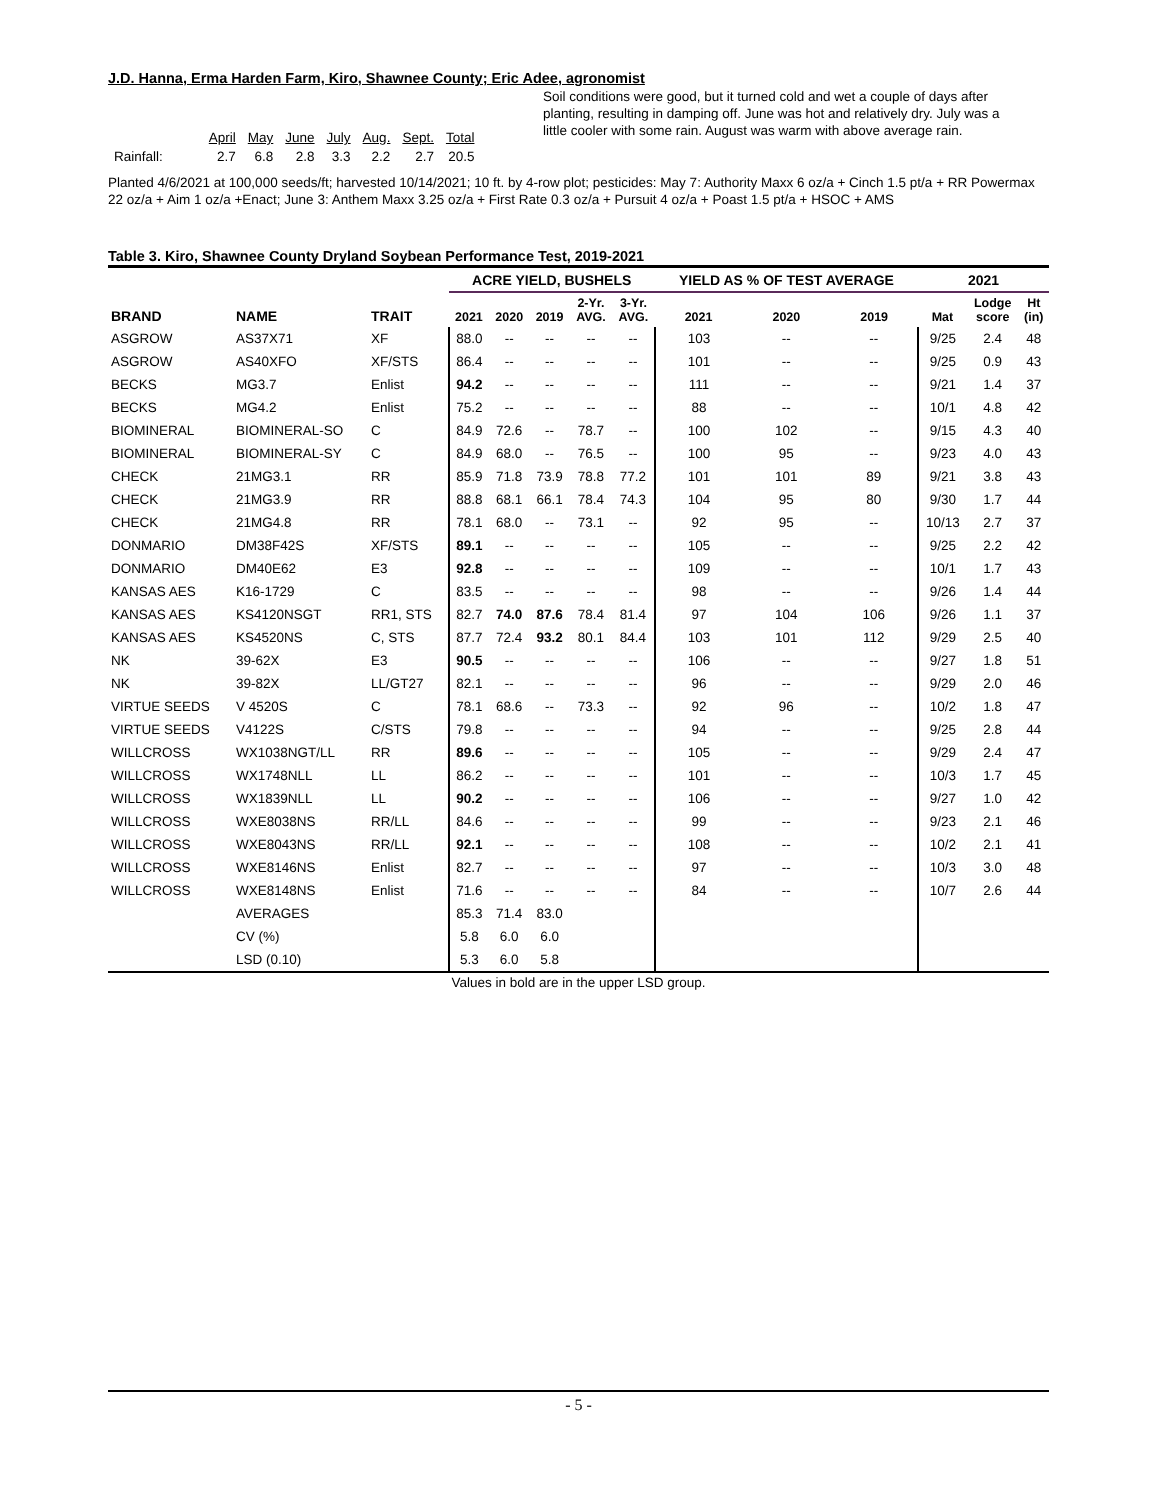J.D. Hanna, Erma Harden Farm, Kiro, Shawnee County; Eric Adee, agronomist
| | April | May | June | July | Aug. | Sept. | Total |
| Rainfall: | 2.7 | 6.8 | 2.8 | 3.3 | 2.2 | 2.7 | 20.5 |
Soil conditions were good, but it turned cold and wet a couple of days after planting, resulting in damping off. June was hot and relatively dry. July was a little cooler with some rain. August was warm with above average rain.
Planted 4/6/2021 at 100,000 seeds/ft; harvested 10/14/2021; 10 ft. by 4-row plot; pesticides: May 7: Authority Maxx 6 oz/a + Cinch 1.5 pt/a + RR Powermax 22 oz/a + Aim 1 oz/a +Enact; June 3: Anthem Maxx 3.25 oz/a + First Rate 0.3 oz/a + Pursuit 4 oz/a + Poast 1.5 pt/a + HSOC + AMS
Table 3. Kiro, Shawnee County Dryland Soybean Performance Test, 2019-2021
| | | | ACRE YIELD, BUSHELS | | | | | YIELD AS % OF TEST AVERAGE | | | 2021 | | |
| --- | --- | --- | --- | --- | --- | --- | --- | --- | --- | --- | --- | --- | --- |
| BRAND | NAME | TRAIT | 2021 | 2020 | 2019 | 2-Yr. AVG. | 3-Yr. AVG. | 2021 | 2020 | 2019 | Mat | Lodge score | Ht (in) |
| ASGROW | AS37X71 | XF | 88.0 | -- | -- | -- | -- | 103 | -- | -- | 9/25 | 2.4 | 48 |
| ASGROW | AS40XFO | XF/STS | 86.4 | -- | -- | -- | -- | 101 | -- | -- | 9/25 | 0.9 | 43 |
| BECKS | MG3.7 | Enlist | 94.2 | -- | -- | -- | -- | 111 | -- | -- | 9/21 | 1.4 | 37 |
| BECKS | MG4.2 | Enlist | 75.2 | -- | -- | -- | -- | 88 | -- | -- | 10/1 | 4.8 | 42 |
| BIOMINERAL | BIOMINERAL-SO | C | 84.9 | 72.6 | -- | 78.7 | -- | 100 | 102 | -- | 9/15 | 4.3 | 40 |
| BIOMINERAL | BIOMINERAL-SY | C | 84.9 | 68.0 | -- | 76.5 | -- | 100 | 95 | -- | 9/23 | 4.0 | 43 |
| CHECK | 21MG3.1 | RR | 85.9 | 71.8 | 73.9 | 78.8 | 77.2 | 101 | 101 | 89 | 9/21 | 3.8 | 43 |
| CHECK | 21MG3.9 | RR | 88.8 | 68.1 | 66.1 | 78.4 | 74.3 | 104 | 95 | 80 | 9/30 | 1.7 | 44 |
| CHECK | 21MG4.8 | RR | 78.1 | 68.0 | -- | 73.1 | -- | 92 | 95 | -- | 10/13 | 2.7 | 37 |
| DONMARIO | DM38F42S | XF/STS | 89.1 | -- | -- | -- | -- | 105 | -- | -- | 9/25 | 2.2 | 42 |
| DONMARIO | DM40E62 | E3 | 92.8 | -- | -- | -- | -- | 109 | -- | -- | 10/1 | 1.7 | 43 |
| KANSAS AES | K16-1729 | C | 83.5 | -- | -- | -- | -- | 98 | -- | -- | 9/26 | 1.4 | 44 |
| KANSAS AES | KS4120NSGT | RR1, STS | 82.7 | 74.0 | 87.6 | 78.4 | 81.4 | 97 | 104 | 106 | 9/26 | 1.1 | 37 |
| KANSAS AES | KS4520NS | C, STS | 87.7 | 72.4 | 93.2 | 80.1 | 84.4 | 103 | 101 | 112 | 9/29 | 2.5 | 40 |
| NK | 39-62X | E3 | 90.5 | -- | -- | -- | -- | 106 | -- | -- | 9/27 | 1.8 | 51 |
| NK | 39-82X | LL/GT27 | 82.1 | -- | -- | -- | -- | 96 | -- | -- | 9/29 | 2.0 | 46 |
| VIRTUE SEEDS | V 4520S | C | 78.1 | 68.6 | -- | 73.3 | -- | 92 | 96 | -- | 10/2 | 1.8 | 47 |
| VIRTUE SEEDS | V4122S | C/STS | 79.8 | -- | -- | -- | -- | 94 | -- | -- | 9/25 | 2.8 | 44 |
| WILLCROSS | WX1038NGT/LL | RR | 89.6 | -- | -- | -- | -- | 105 | -- | -- | 9/29 | 2.4 | 47 |
| WILLCROSS | WX1748NLL | LL | 86.2 | -- | -- | -- | -- | 101 | -- | -- | 10/3 | 1.7 | 45 |
| WILLCROSS | WX1839NLL | LL | 90.2 | -- | -- | -- | -- | 106 | -- | -- | 9/27 | 1.0 | 42 |
| WILLCROSS | WXE8038NS | RR/LL | 84.6 | -- | -- | -- | -- | 99 | -- | -- | 9/23 | 2.1 | 46 |
| WILLCROSS | WXE8043NS | RR/LL | 92.1 | -- | -- | -- | -- | 108 | -- | -- | 10/2 | 2.1 | 41 |
| WILLCROSS | WXE8146NS | Enlist | 82.7 | -- | -- | -- | -- | 97 | -- | -- | 10/3 | 3.0 | 48 |
| WILLCROSS | WXE8148NS | Enlist | 71.6 | -- | -- | -- | -- | 84 | -- | -- | 10/7 | 2.6 | 44 |
| | AVERAGES | | 85.3 | 71.4 | 83.0 | | | | | | | | |
| | CV (%) | | 5.8 | 6.0 | 6.0 | | | | | | | | |
| | LSD (0.10) | | 5.3 | 6.0 | 5.8 | | | | | | | | |
Values in bold are in the upper LSD group.
- 5 -